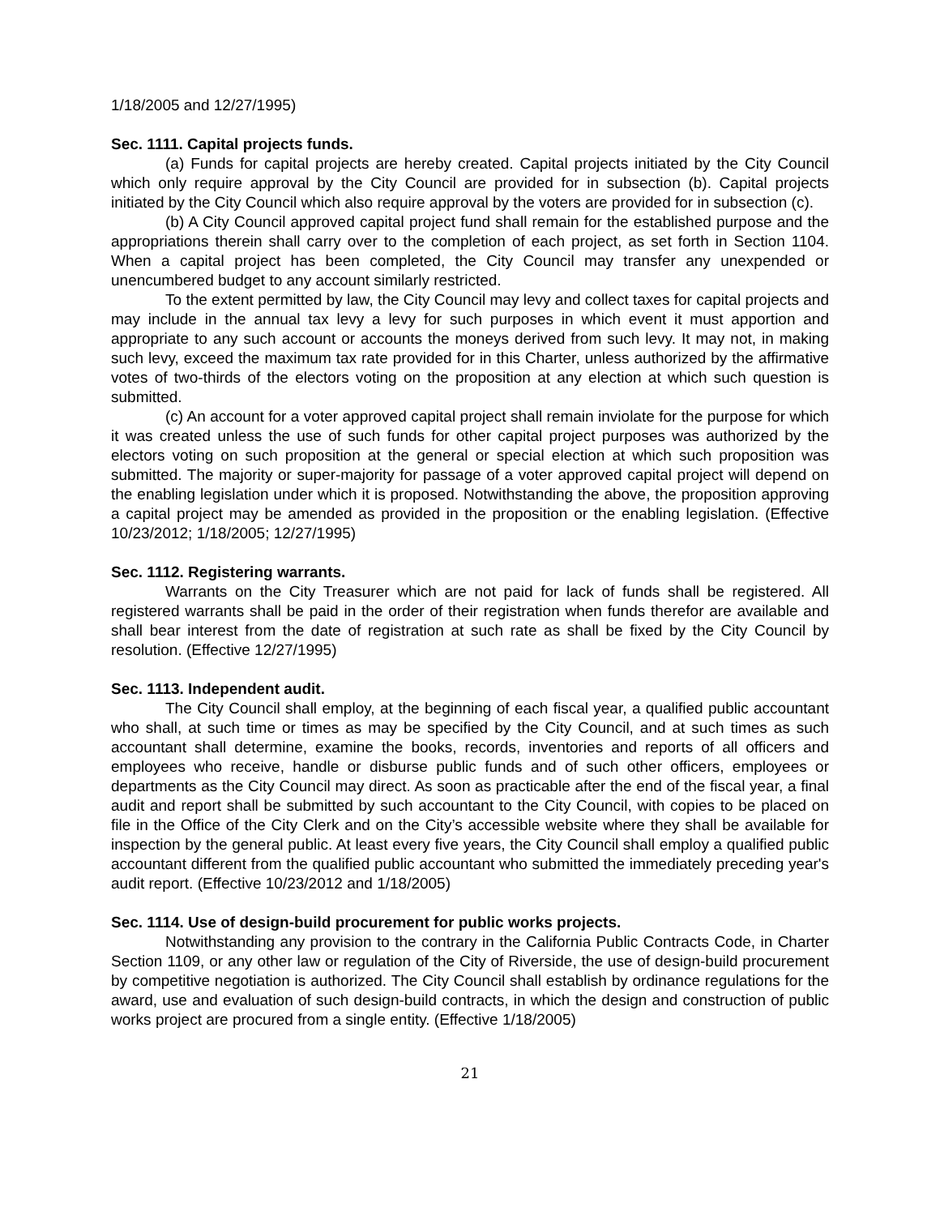1/18/2005 and 12/27/1995)
Sec. 1111. Capital projects funds.
(a) Funds for capital projects are hereby created. Capital projects initiated by the City Council which only require approval by the City Council are provided for in subsection (b). Capital projects initiated by the City Council which also require approval by the voters are provided for in subsection (c).
(b) A City Council approved capital project fund shall remain for the established purpose and the appropriations therein shall carry over to the completion of each project, as set forth in Section 1104. When a capital project has been completed, the City Council may transfer any unexpended or unencumbered budget to any account similarly restricted.
To the extent permitted by law, the City Council may levy and collect taxes for capital projects and may include in the annual tax levy a levy for such purposes in which event it must apportion and appropriate to any such account or accounts the moneys derived from such levy. It may not, in making such levy, exceed the maximum tax rate provided for in this Charter, unless authorized by the affirmative votes of two-thirds of the electors voting on the proposition at any election at which such question is submitted.
(c) An account for a voter approved capital project shall remain inviolate for the purpose for which it was created unless the use of such funds for other capital project purposes was authorized by the electors voting on such proposition at the general or special election at which such proposition was submitted. The majority or super-majority for passage of a voter approved capital project will depend on the enabling legislation under which it is proposed. Notwithstanding the above, the proposition approving a capital project may be amended as provided in the proposition or the enabling legislation. (Effective 10/23/2012; 1/18/2005; 12/27/1995)
Sec. 1112. Registering warrants.
Warrants on the City Treasurer which are not paid for lack of funds shall be registered. All registered warrants shall be paid in the order of their registration when funds therefor are available and shall bear interest from the date of registration at such rate as shall be fixed by the City Council by resolution. (Effective 12/27/1995)
Sec. 1113. Independent audit.
The City Council shall employ, at the beginning of each fiscal year, a qualified public accountant who shall, at such time or times as may be specified by the City Council, and at such times as such accountant shall determine, examine the books, records, inventories and reports of all officers and employees who receive, handle or disburse public funds and of such other officers, employees or departments as the City Council may direct. As soon as practicable after the end of the fiscal year, a final audit and report shall be submitted by such accountant to the City Council, with copies to be placed on file in the Office of the City Clerk and on the City’s accessible website where they shall be available for inspection by the general public. At least every five years, the City Council shall employ a qualified public accountant different from the qualified public accountant who submitted the immediately preceding year's audit report. (Effective 10/23/2012 and 1/18/2005)
Sec. 1114. Use of design-build procurement for public works projects.
Notwithstanding any provision to the contrary in the California Public Contracts Code, in Charter Section 1109, or any other law or regulation of the City of Riverside, the use of design-build procurement by competitive negotiation is authorized. The City Council shall establish by ordinance regulations for the award, use and evaluation of such design-build contracts, in which the design and construction of public works project are procured from a single entity. (Effective 1/18/2005)
21